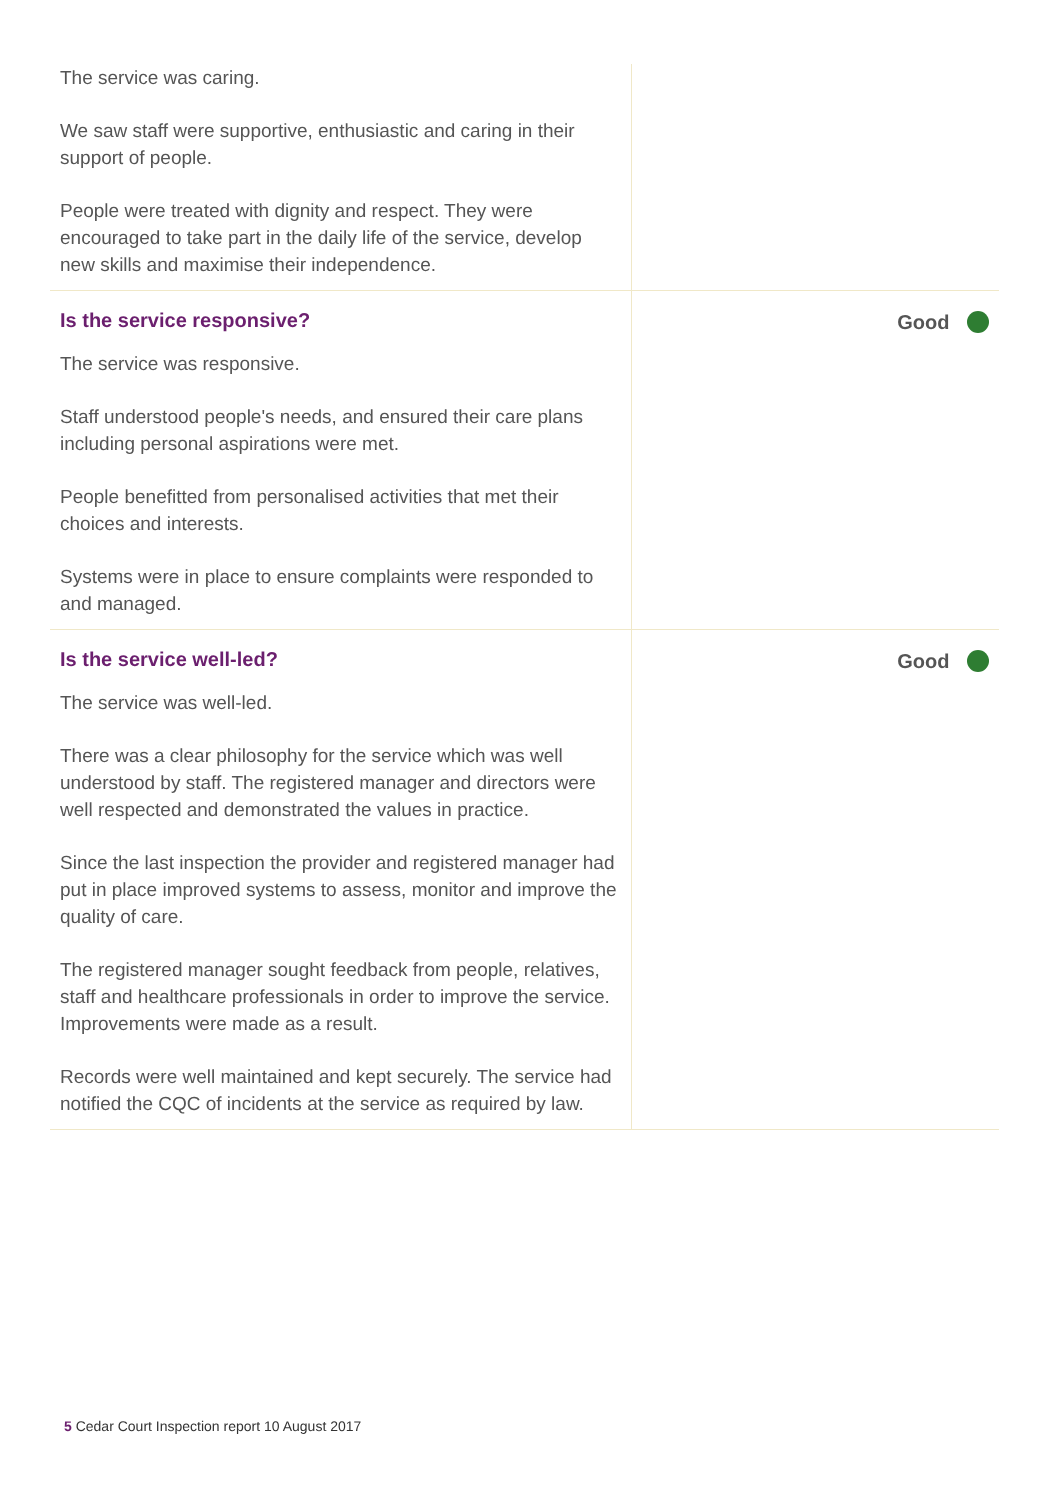| The service was caring. We saw staff were supportive, enthusiastic and caring in their support of people. People were treated with dignity and respect. They were encouraged to take part in the daily life of the service, develop new skills and maximise their independence. | |
| Is the service responsive? The service was responsive. Staff understood people's needs, and ensured their care plans including personal aspirations were met. People benefitted from personalised activities that met their choices and interests. Systems were in place to ensure complaints were responded to and managed. | Good |
| Is the service well-led? The service was well-led. There was a clear philosophy for the service which was well understood by staff. The registered manager and directors were well respected and demonstrated the values in practice. Since the last inspection the provider and registered manager had put in place improved systems to assess, monitor and improve the quality of care. The registered manager sought feedback from people, relatives, staff and healthcare professionals in order to improve the service. Improvements were made as a result. Records were well maintained and kept securely. The service had notified the CQC of incidents at the service as required by law. | Good |
5 Cedar Court Inspection report 10 August 2017